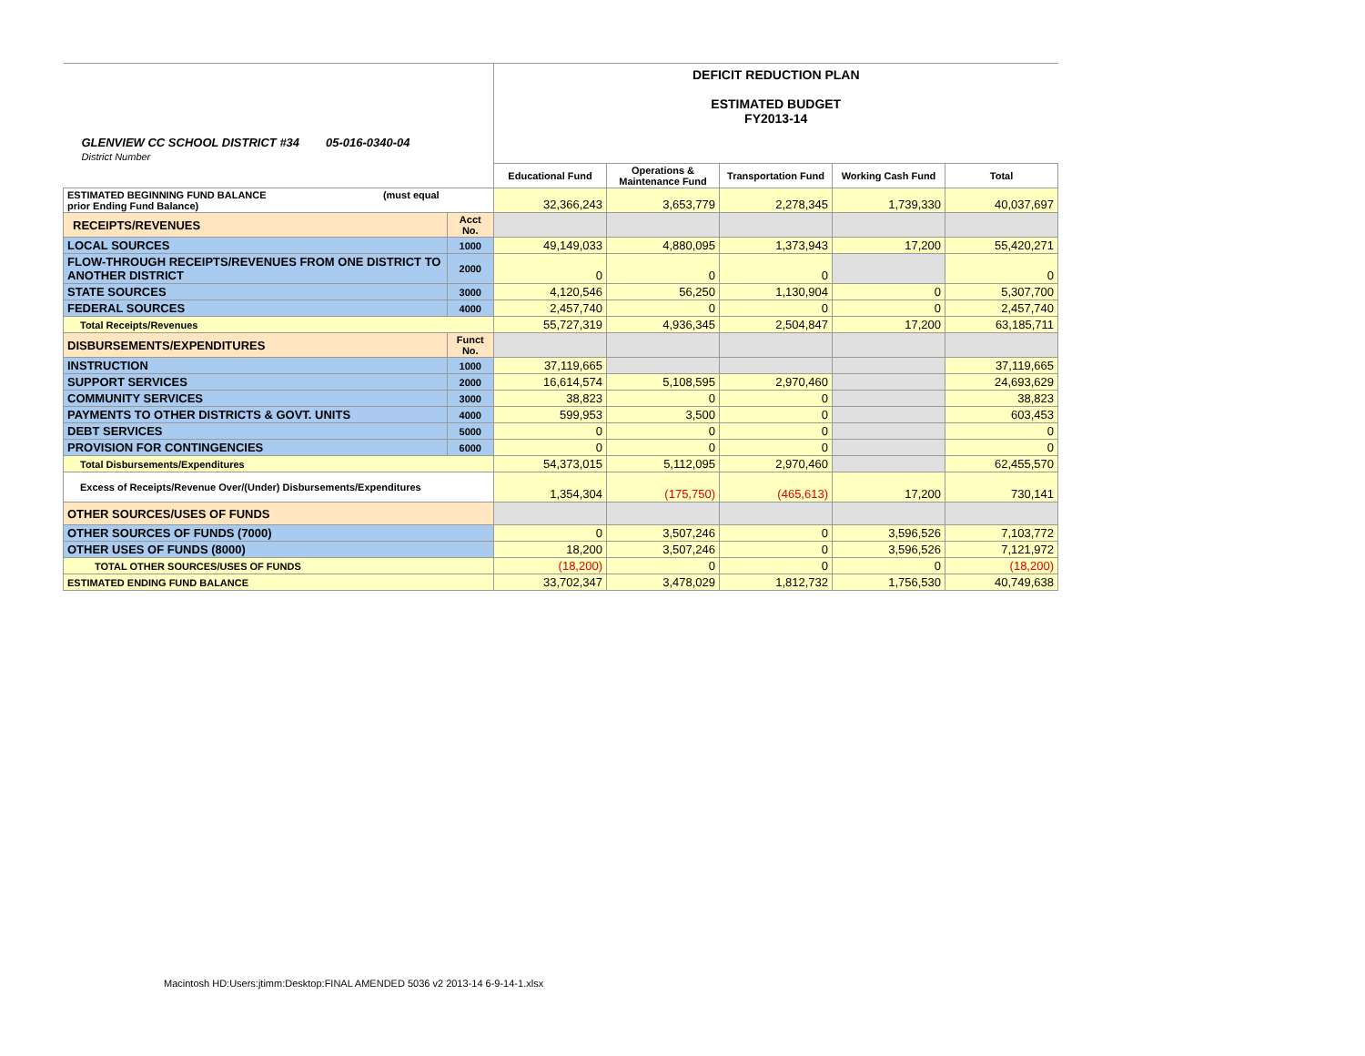| GLENVIEW CC SCHOOL DISTRICT #34 05-016-0340-04 District Number | | DEFICIT REDUCTION PLAN ESTIMATED BUDGET FY2013-14 | | | | |
| | | Educational Fund | Operations & Maintenance Fund | Transportation Fund | Working Cash Fund | Total |
| ESTIMATED BEGINNING FUND BALANCE (must equal prior Ending Fund Balance) | | 32,366,243 | 3,653,779 | 2,278,345 | 1,739,330 | 40,037,697 |
| RECEIPTS/REVENUES | Acct No. | | | | | |
| LOCAL SOURCES | 1000 | 49,149,033 | 4,880,095 | 1,373,943 | 17,200 | 55,420,271 |
| FLOW-THROUGH RECEIPTS/REVENUES FROM ONE DISTRICT TO ANOTHER DISTRICT | 2000 | 0 | 0 | 0 | | 0 |
| STATE SOURCES | 3000 | 4,120,546 | 56,250 | 1,130,904 | 0 | 5,307,700 |
| FEDERAL SOURCES | 4000 | 2,457,740 | 0 | 0 | 0 | 2,457,740 |
| Total Receipts/Revenues | | 55,727,319 | 4,936,345 | 2,504,847 | 17,200 | 63,185,711 |
| DISBURSEMENTS/EXPENDITURES | Funct No. | | | | | |
| INSTRUCTION | 1000 | 37,119,665 | | | | 37,119,665 |
| SUPPORT SERVICES | 2000 | 16,614,574 | 5,108,595 | 2,970,460 | | 24,693,629 |
| COMMUNITY SERVICES | 3000 | 38,823 | 0 | 0 | | 38,823 |
| PAYMENTS TO OTHER DISTRICTS & GOVT. UNITS | 4000 | 599,953 | 3,500 | 0 | | 603,453 |
| DEBT SERVICES | 5000 | 0 | 0 | 0 | | 0 |
| PROVISION FOR CONTINGENCIES | 6000 | 0 | 0 | 0 | | 0 |
| Total Disbursements/Expenditures | | 54,373,015 | 5,112,095 | 2,970,460 | | 62,455,570 |
| Excess of Receipts/Revenue Over/(Under) Disbursements/Expenditures | | 1,354,304 | (175,750) | (465,613) | 17,200 | 730,141 |
| OTHER SOURCES/USES OF FUNDS | | | | | | |
| OTHER SOURCES OF FUNDS (7000) | | 0 | 3,507,246 | 0 | 3,596,526 | 7,103,772 |
| OTHER USES OF FUNDS (8000) | | 18,200 | 3,507,246 | 0 | 3,596,526 | 7,121,972 |
| TOTAL OTHER SOURCES/USES OF FUNDS | | (18,200) | 0 | 0 | 0 | (18,200) |
| ESTIMATED ENDING FUND BALANCE | | 33,702,347 | 3,478,029 | 1,812,732 | 1,756,530 | 40,749,638 |
Macintosh HD:Users:jtimm:Desktop:FINAL AMENDED 5036 v2 2013-14 6-9-14-1.xlsx